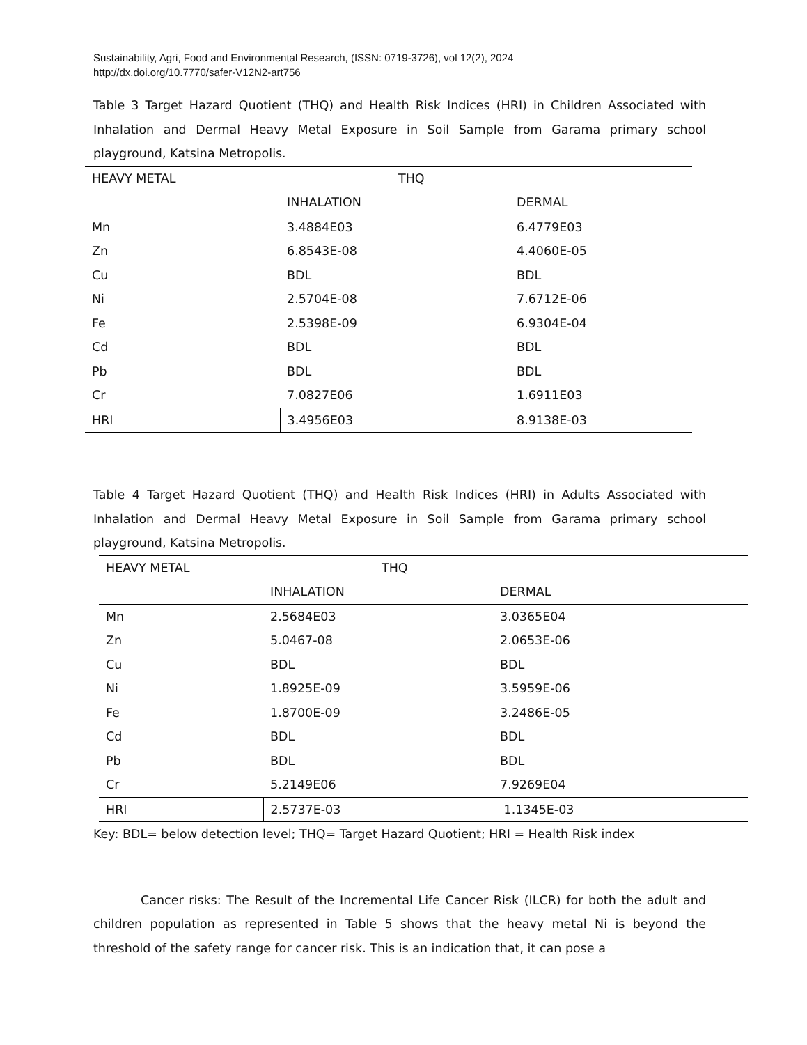Sustainability, Agri, Food and Environmental Research, (ISSN: 0719-3726), vol 12(2), 2024
http://dx.doi.org/10.7770/safer-V12N2-art756
Table 3 Target Hazard Quotient (THQ) and Health Risk Indices (HRI) in Children Associated with Inhalation and Dermal Heavy Metal Exposure in Soil Sample from Garama primary school playground, Katsina Metropolis.
| HEAVY METAL | THQ | |
| | INHALATION | DERMAL |
| Mn | 3.4884E03 | 6.4779E03 |
| Zn | 6.8543E-08 | 4.4060E-05 |
| Cu | BDL | BDL |
| Ni | 2.5704E-08 | 7.6712E-06 |
| Fe | 2.5398E-09 | 6.9304E-04 |
| Cd | BDL | BDL |
| Pb | BDL | BDL |
| Cr | 7.0827E06 | 1.6911E03 |
| HRI | 3.4956E03 | 8.9138E-03 |
Table 4 Target Hazard Quotient (THQ) and Health Risk Indices (HRI) in Adults Associated with Inhalation and Dermal Heavy Metal Exposure in Soil Sample from Garama primary school playground, Katsina Metropolis.
| HEAVY METAL | THQ | |
| | INHALATION | DERMAL |
| Mn | 2.5684E03 | 3.0365E04 |
| Zn | 5.0467-08 | 2.0653E-06 |
| Cu | BDL | BDL |
| Ni | 1.8925E-09 | 3.5959E-06 |
| Fe | 1.8700E-09 | 3.2486E-05 |
| Cd | BDL | BDL |
| Pb | BDL | BDL |
| Cr | 5.2149E06 | 7.9269E04 |
| HRI | 2.5737E-03 | 1.1345E-03 |
Key: BDL= below detection level; THQ= Target Hazard Quotient; HRI = Health Risk index
Cancer risks: The Result of the Incremental Life Cancer Risk (ILCR) for both the adult and children population as represented in Table 5 shows that the heavy metal Ni is beyond the threshold of the safety range for cancer risk. This is an indication that, it can pose a